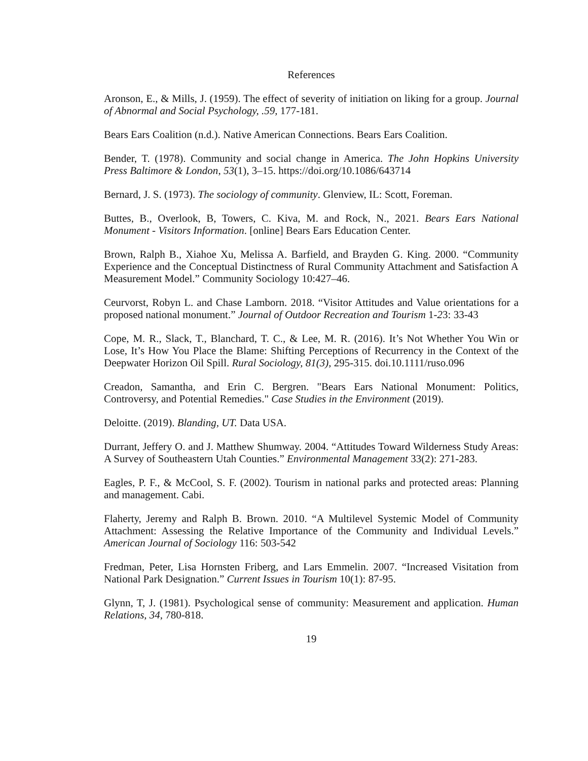References
Aronson, E., & Mills, J. (1959). The effect of severity of initiation on liking for a group. Journal of Abnormal and Social Psychology, .59, 177-181.
Bears Ears Coalition (n.d.). Native American Connections. Bears Ears Coalition.
Bender, T. (1978). Community and social change in America. The John Hopkins University Press Baltimore & London, 53(1), 3–15. https://doi.org/10.1086/643714
Bernard, J. S. (1973). The sociology of community. Glenview, IL: Scott, Foreman.
Buttes, B., Overlook, B, Towers, C. Kiva, M. and Rock, N., 2021. Bears Ears National Monument - Visitors Information. [online] Bears Ears Education Center.
Brown, Ralph B., Xiahoe Xu, Melissa A. Barfield, and Brayden G. King. 2000. “Community Experience and the Conceptual Distinctness of Rural Community Attachment and Satisfaction A Measurement Model.” Community Sociology 10:427–46.
Ceurvorst, Robyn L. and Chase Lamborn. 2018. “Visitor Attitudes and Value orientations for a proposed national monument.” Journal of Outdoor Recreation and Tourism 1-23: 33-43
Cope, M. R., Slack, T., Blanchard, T. C., & Lee, M. R. (2016). It’s Not Whether You Win or Lose, It’s How You Place the Blame: Shifting Perceptions of Recurrency in the Context of the Deepwater Horizon Oil Spill. Rural Sociology, 81(3), 295-315. doi.10.1111/ruso.096
Creadon, Samantha, and Erin C. Bergren. "Bears Ears National Monument: Politics, Controversy, and Potential Remedies." Case Studies in the Environment (2019).
Deloitte. (2019). Blanding, UT. Data USA.
Durrant, Jeffery O. and J. Matthew Shumway. 2004. “Attitudes Toward Wilderness Study Areas: A Survey of Southeastern Utah Counties.” Environmental Management 33(2): 271-283.
Eagles, P. F., & McCool, S. F. (2002). Tourism in national parks and protected areas: Planning and management. Cabi.
Flaherty, Jeremy and Ralph B. Brown. 2010. “A Multilevel Systemic Model of Community Attachment: Assessing the Relative Importance of the Community and Individual Levels.” American Journal of Sociology 116: 503-542
Fredman, Peter, Lisa Hornsten Friberg, and Lars Emmelin. 2007. “Increased Visitation from National Park Designation.” Current Issues in Tourism 10(1): 87-95.
Glynn, T, J. (1981). Psychological sense of community: Measurement and application. Human Relations, 34, 780-818.
19